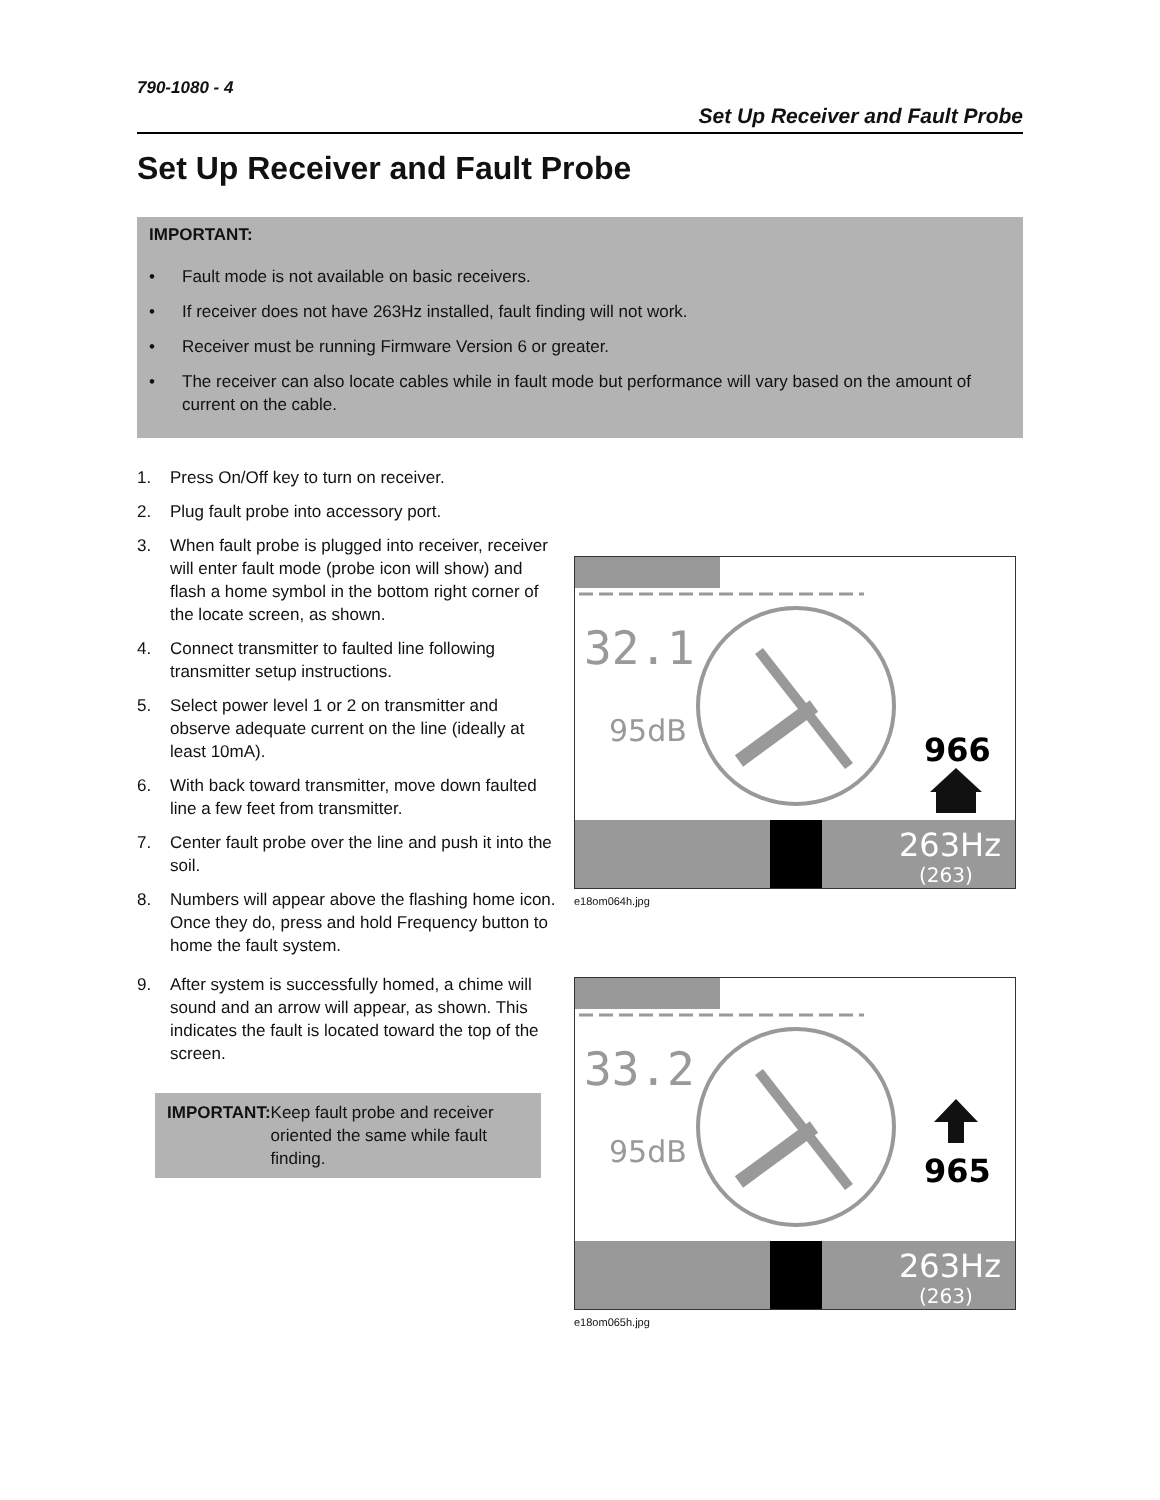790-1080 - 4
Set Up Receiver and Fault Probe
Set Up Receiver and Fault Probe
IMPORTANT:
• Fault mode is not available on basic receivers.
• If receiver does not have 263Hz installed, fault finding will not work.
• Receiver must be running Firmware Version 6 or greater.
• The receiver can also locate cables while in fault mode but performance will vary based on the amount of current on the cable.
1. Press On/Off key to turn on receiver.
2. Plug fault probe into accessory port.
3. When fault probe is plugged into receiver, receiver will enter fault mode (probe icon will show) and flash a home symbol in the bottom right corner of the locate screen, as shown.
4. Connect transmitter to faulted line following transmitter setup instructions.
5. Select power level 1 or 2 on transmitter and observe adequate current on the line (ideally at least 10mA).
6. With back toward transmitter, move down faulted line a few feet from transmitter.
7. Center fault probe over the line and push it into the soil.
8. Numbers will appear above the flashing home icon. Once they do, press and hold Frequency button to home the fault system.
9. After system is successfully homed, a chime will sound and an arrow will appear, as shown. This indicates the fault is located toward the top of the screen.
IMPORTANT: Keep fault probe and receiver oriented the same while fault finding.
32.1
95dB
966
263Hz
(263)
e18om064h.jpg
33.2
95dB
965
263Hz
(263)
e18om065h.jpg